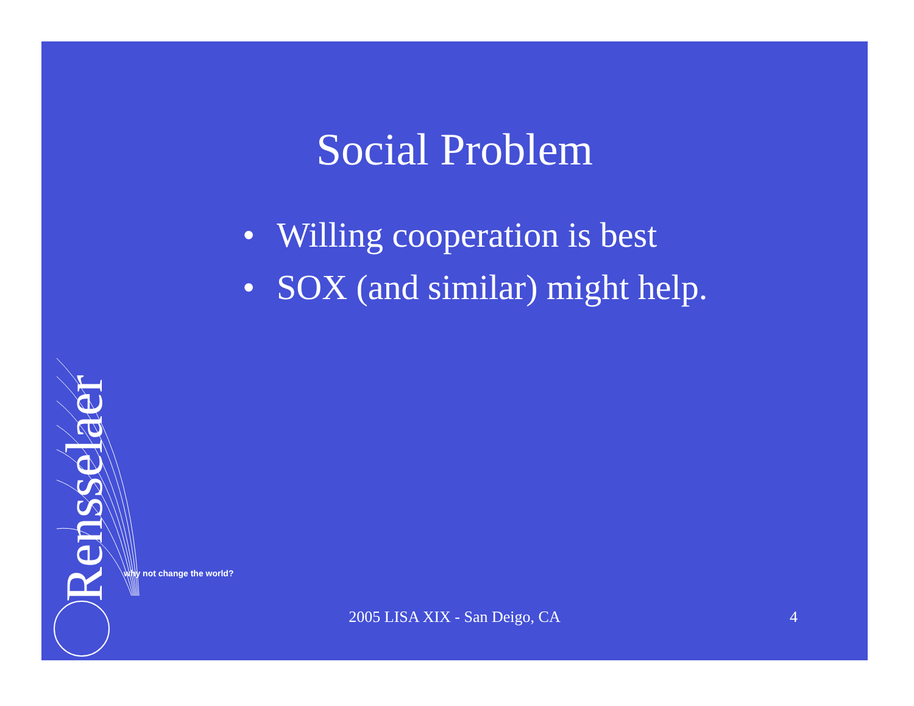Social Problem
• Willing cooperation is best
• SOX (and similar) might help.
Rensselaer
why not change the world?
2005 LISA XIX - San Deigo, CA
4